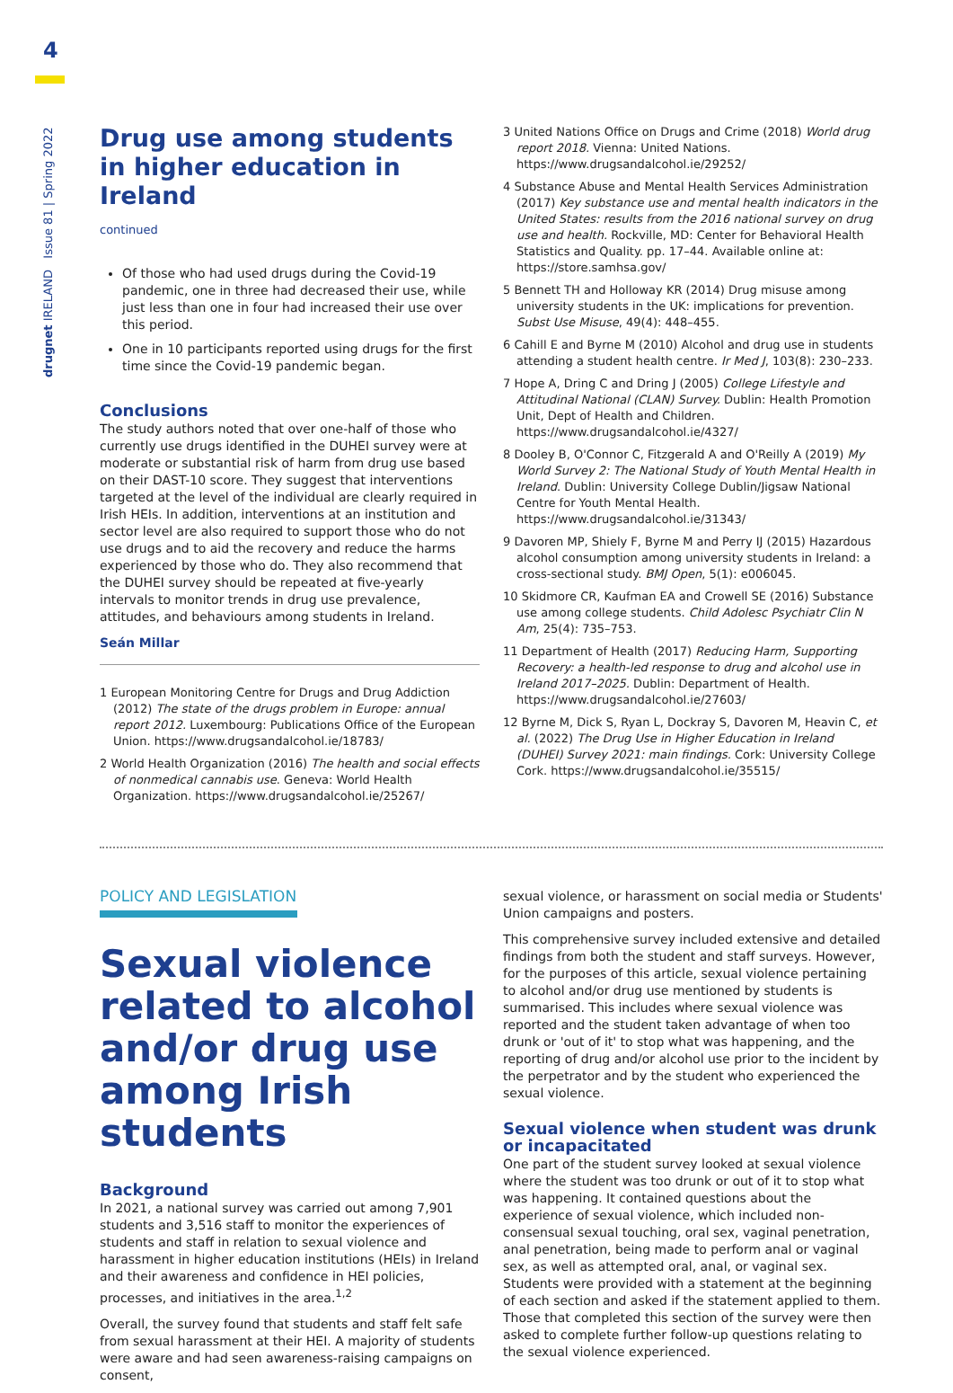4
drugnet IRELAND Issue 81 | Spring 2022
Drug use among students in higher education in Ireland
continued
Of those who had used drugs during the Covid-19 pandemic, one in three had decreased their use, while just less than one in four had increased their use over this period.
One in 10 participants reported using drugs for the first time since the Covid-19 pandemic began.
Conclusions
The study authors noted that over one-half of those who currently use drugs identified in the DUHEI survey were at moderate or substantial risk of harm from drug use based on their DAST-10 score. They suggest that interventions targeted at the level of the individual are clearly required in Irish HEIs. In addition, interventions at an institution and sector level are also required to support those who do not use drugs and to aid the recovery and reduce the harms experienced by those who do. They also recommend that the DUHEI survey should be repeated at five-yearly intervals to monitor trends in drug use prevalence, attitudes, and behaviours among students in Ireland.
Seán Millar
1 European Monitoring Centre for Drugs and Drug Addiction (2012) The state of the drugs problem in Europe: annual report 2012. Luxembourg: Publications Office of the European Union. https://www.drugsandalcohol.ie/18783/
2 World Health Organization (2016) The health and social effects of nonmedical cannabis use. Geneva: World Health Organization. https://www.drugsandalcohol.ie/25267/
3 United Nations Office on Drugs and Crime (2018) World drug report 2018. Vienna: United Nations. https://www.drugsandalcohol.ie/29252/
4 Substance Abuse and Mental Health Services Administration (2017) Key substance use and mental health indicators in the United States: results from the 2016 national survey on drug use and health. Rockville, MD: Center for Behavioral Health Statistics and Quality. pp. 17–44. Available online at: https://store.samhsa.gov/
5 Bennett TH and Holloway KR (2014) Drug misuse among university students in the UK: implications for prevention. Subst Use Misuse, 49(4): 448–455.
6 Cahill E and Byrne M (2010) Alcohol and drug use in students attending a student health centre. Ir Med J, 103(8): 230–233.
7 Hope A, Dring C and Dring J (2005) College Lifestyle and Attitudinal National (CLAN) Survey. Dublin: Health Promotion Unit, Dept of Health and Children. https://www.drugsandalcohol.ie/4327/
8 Dooley B, O'Connor C, Fitzgerald A and O'Reilly A (2019) My World Survey 2: The National Study of Youth Mental Health in Ireland. Dublin: University College Dublin/Jigsaw National Centre for Youth Mental Health. https://www.drugsandalcohol.ie/31343/
9 Davoren MP, Shiely F, Byrne M and Perry IJ (2015) Hazardous alcohol consumption among university students in Ireland: a cross-sectional study. BMJ Open, 5(1): e006045.
10 Skidmore CR, Kaufman EA and Crowell SE (2016) Substance use among college students. Child Adolesc Psychiatr Clin N Am, 25(4): 735–753.
11 Department of Health (2017) Reducing Harm, Supporting Recovery: a health-led response to drug and alcohol use in Ireland 2017–2025. Dublin: Department of Health. https://www.drugsandalcohol.ie/27603/
12 Byrne M, Dick S, Ryan L, Dockray S, Davoren M, Heavin C, et al. (2022) The Drug Use in Higher Education in Ireland (DUHEI) Survey 2021: main findings. Cork: University College Cork. https://www.drugsandalcohol.ie/35515/
POLICY AND LEGISLATION
Sexual violence related to alcohol and/or drug use among Irish students
Background
In 2021, a national survey was carried out among 7,901 students and 3,516 staff to monitor the experiences of students and staff in relation to sexual violence and harassment in higher education institutions (HEIs) in Ireland and their awareness and confidence in HEI policies, processes, and initiatives in the area.<sup>1,2</sup>
Overall, the survey found that students and staff felt safe from sexual harassment at their HEI. A majority of students were aware and had seen awareness-raising campaigns on consent,
sexual violence, or harassment on social media or Students' Union campaigns and posters.
This comprehensive survey included extensive and detailed findings from both the student and staff surveys. However, for the purposes of this article, sexual violence pertaining to alcohol and/or drug use mentioned by students is summarised. This includes where sexual violence was reported and the student taken advantage of when too drunk or 'out of it' to stop what was happening, and the reporting of drug and/or alcohol use prior to the incident by the perpetrator and by the student who experienced the sexual violence.
Sexual violence when student was drunk or incapacitated
One part of the student survey looked at sexual violence where the student was too drunk or out of it to stop what was happening. It contained questions about the experience of sexual violence, which included non-consensual sexual touching, oral sex, vaginal penetration, anal penetration, being made to perform anal or vaginal sex, as well as attempted oral, anal, or vaginal sex. Students were provided with a statement at the beginning of each section and asked if the statement applied to them. Those that completed this section of the survey were then asked to complete further follow-up questions relating to the sexual violence experienced.